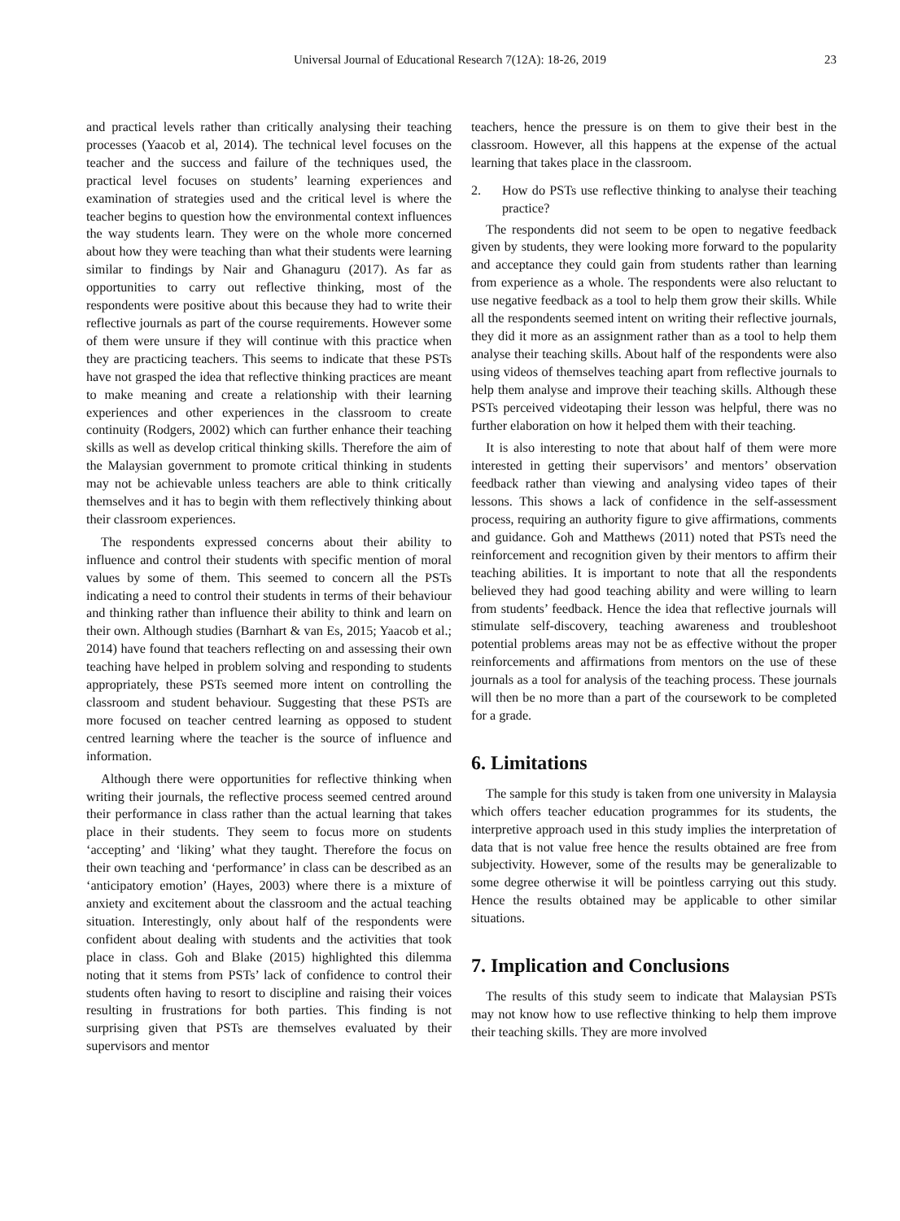Universal Journal of Educational Research 7(12A): 18-26, 2019
23
and practical levels rather than critically analysing their teaching processes (Yaacob et al, 2014). The technical level focuses on the teacher and the success and failure of the techniques used, the practical level focuses on students’ learning experiences and examination of strategies used and the critical level is where the teacher begins to question how the environmental context influences the way students learn. They were on the whole more concerned about how they were teaching than what their students were learning similar to findings by Nair and Ghanaguru (2017). As far as opportunities to carry out reflective thinking, most of the respondents were positive about this because they had to write their reflective journals as part of the course requirements. However some of them were unsure if they will continue with this practice when they are practicing teachers. This seems to indicate that these PSTs have not grasped the idea that reflective thinking practices are meant to make meaning and create a relationship with their learning experiences and other experiences in the classroom to create continuity (Rodgers, 2002) which can further enhance their teaching skills as well as develop critical thinking skills. Therefore the aim of the Malaysian government to promote critical thinking in students may not be achievable unless teachers are able to think critically themselves and it has to begin with them reflectively thinking about their classroom experiences.
The respondents expressed concerns about their ability to influence and control their students with specific mention of moral values by some of them. This seemed to concern all the PSTs indicating a need to control their students in terms of their behaviour and thinking rather than influence their ability to think and learn on their own. Although studies (Barnhart & van Es, 2015; Yaacob et al.; 2014) have found that teachers reflecting on and assessing their own teaching have helped in problem solving and responding to students appropriately, these PSTs seemed more intent on controlling the classroom and student behaviour. Suggesting that these PSTs are more focused on teacher centred learning as opposed to student centred learning where the teacher is the source of influence and information.
Although there were opportunities for reflective thinking when writing their journals, the reflective process seemed centred around their performance in class rather than the actual learning that takes place in their students. They seem to focus more on students ‘accepting’ and ‘liking’ what they taught. Therefore the focus on their own teaching and ‘performance’ in class can be described as an ‘anticipatory emotion’ (Hayes, 2003) where there is a mixture of anxiety and excitement about the classroom and the actual teaching situation. Interestingly, only about half of the respondents were confident about dealing with students and the activities that took place in class. Goh and Blake (2015) highlighted this dilemma noting that it stems from PSTs’ lack of confidence to control their students often having to resort to discipline and raising their voices resulting in frustrations for both parties. This finding is not surprising given that PSTs are themselves evaluated by their supervisors and mentor
teachers, hence the pressure is on them to give their best in the classroom. However, all this happens at the expense of the actual learning that takes place in the classroom.
2. How do PSTs use reflective thinking to analyse their teaching practice?
The respondents did not seem to be open to negative feedback given by students, they were looking more forward to the popularity and acceptance they could gain from students rather than learning from experience as a whole. The respondents were also reluctant to use negative feedback as a tool to help them grow their skills. While all the respondents seemed intent on writing their reflective journals, they did it more as an assignment rather than as a tool to help them analyse their teaching skills. About half of the respondents were also using videos of themselves teaching apart from reflective journals to help them analyse and improve their teaching skills. Although these PSTs perceived videotaping their lesson was helpful, there was no further elaboration on how it helped them with their teaching.
It is also interesting to note that about half of them were more interested in getting their supervisors’ and mentors’ observation feedback rather than viewing and analysing video tapes of their lessons. This shows a lack of confidence in the self-assessment process, requiring an authority figure to give affirmations, comments and guidance. Goh and Matthews (2011) noted that PSTs need the reinforcement and recognition given by their mentors to affirm their teaching abilities. It is important to note that all the respondents believed they had good teaching ability and were willing to learn from students’ feedback. Hence the idea that reflective journals will stimulate self-discovery, teaching awareness and troubleshoot potential problems areas may not be as effective without the proper reinforcements and affirmations from mentors on the use of these journals as a tool for analysis of the teaching process. These journals will then be no more than a part of the coursework to be completed for a grade.
6. Limitations
The sample for this study is taken from one university in Malaysia which offers teacher education programmes for its students, the interpretive approach used in this study implies the interpretation of data that is not value free hence the results obtained are free from subjectivity. However, some of the results may be generalizable to some degree otherwise it will be pointless carrying out this study. Hence the results obtained may be applicable to other similar situations.
7. Implication and Conclusions
The results of this study seem to indicate that Malaysian PSTs may not know how to use reflective thinking to help them improve their teaching skills. They are more involved